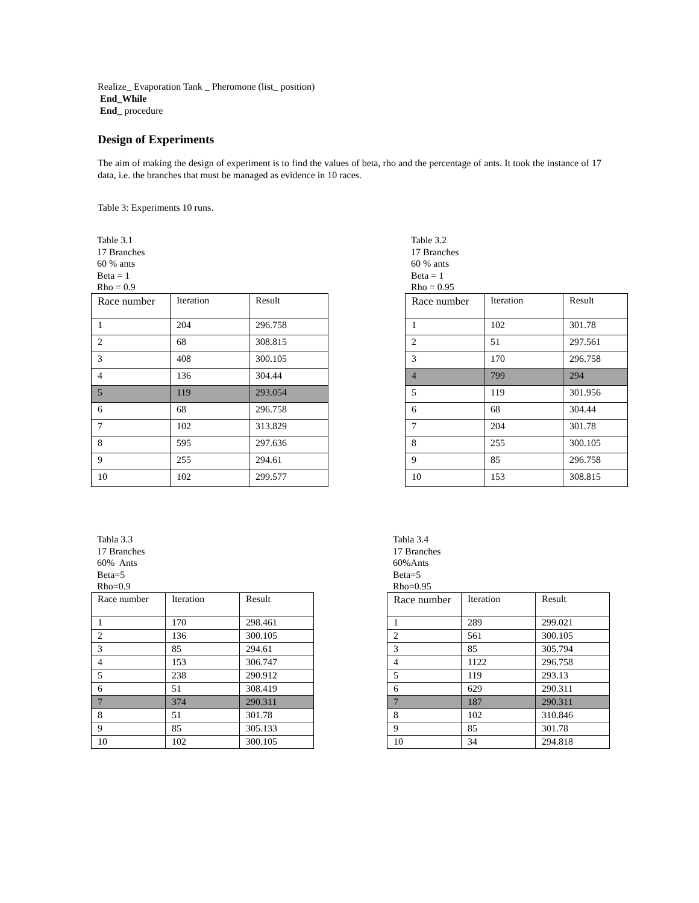Realize_ Evaporation Tank _ Pheromone (list_ position)
End_While
End_ procedure
Design of Experiments
The aim of making the design of experiment is to find the values of beta, rho and the percentage of ants. It took the instance of 17 data, i.e. the branches that must be managed as evidence in 10 races.
Table 3: Experiments 10 runs.
Table 3.1
17 Branches
60 % ants
Beta = 1
Rho = 0.9
| Race number | Iteration | Result |
| 1 | 204 | 296.758 |
| 2 | 68 | 308.815 |
| 3 | 408 | 300.105 |
| 4 | 136 | 304.44 |
| 5 | 119 | 293.054 |
| 6 | 68 | 296.758 |
| 7 | 102 | 313.829 |
| 8 | 595 | 297.636 |
| 9 | 255 | 294.61 |
| 10 | 102 | 299.577 |
Table 3.2
17 Branches
60 % ants
Beta = 1
Rho = 0.95
| Race number | Iteration | Result |
| 1 | 102 | 301.78 |
| 2 | 51 | 297.561 |
| 3 | 170 | 296.758 |
| 4 | 799 | 294 |
| 5 | 119 | 301.956 |
| 6 | 68 | 304.44 |
| 7 | 204 | 301.78 |
| 8 | 255 | 300.105 |
| 9 | 85 | 296.758 |
| 10 | 153 | 308.815 |
Tabla 3.3
17 Branches
60% Ants
Beta=5
Rho=0.9
| Race number | Iteration | Result |
| 1 | 170 | 298.461 |
| 2 | 136 | 300.105 |
| 3 | 85 | 294.61 |
| 4 | 153 | 306.747 |
| 5 | 238 | 290.912 |
| 6 | 51 | 308.419 |
| 7 | 374 | 290.311 |
| 8 | 51 | 301.78 |
| 9 | 85 | 305.133 |
| 10 | 102 | 300.105 |
Tabla 3.4
17 Branches
60%Ants
Beta=5
Rho=0.95
| Race number | Iteration | Result |
| 1 | 289 | 299.021 |
| 2 | 561 | 300.105 |
| 3 | 85 | 305.794 |
| 4 | 1122 | 296.758 |
| 5 | 119 | 293.13 |
| 6 | 629 | 290.311 |
| 7 | 187 | 290.311 |
| 8 | 102 | 310.846 |
| 9 | 85 | 301.78 |
| 10 | 34 | 294.818 |